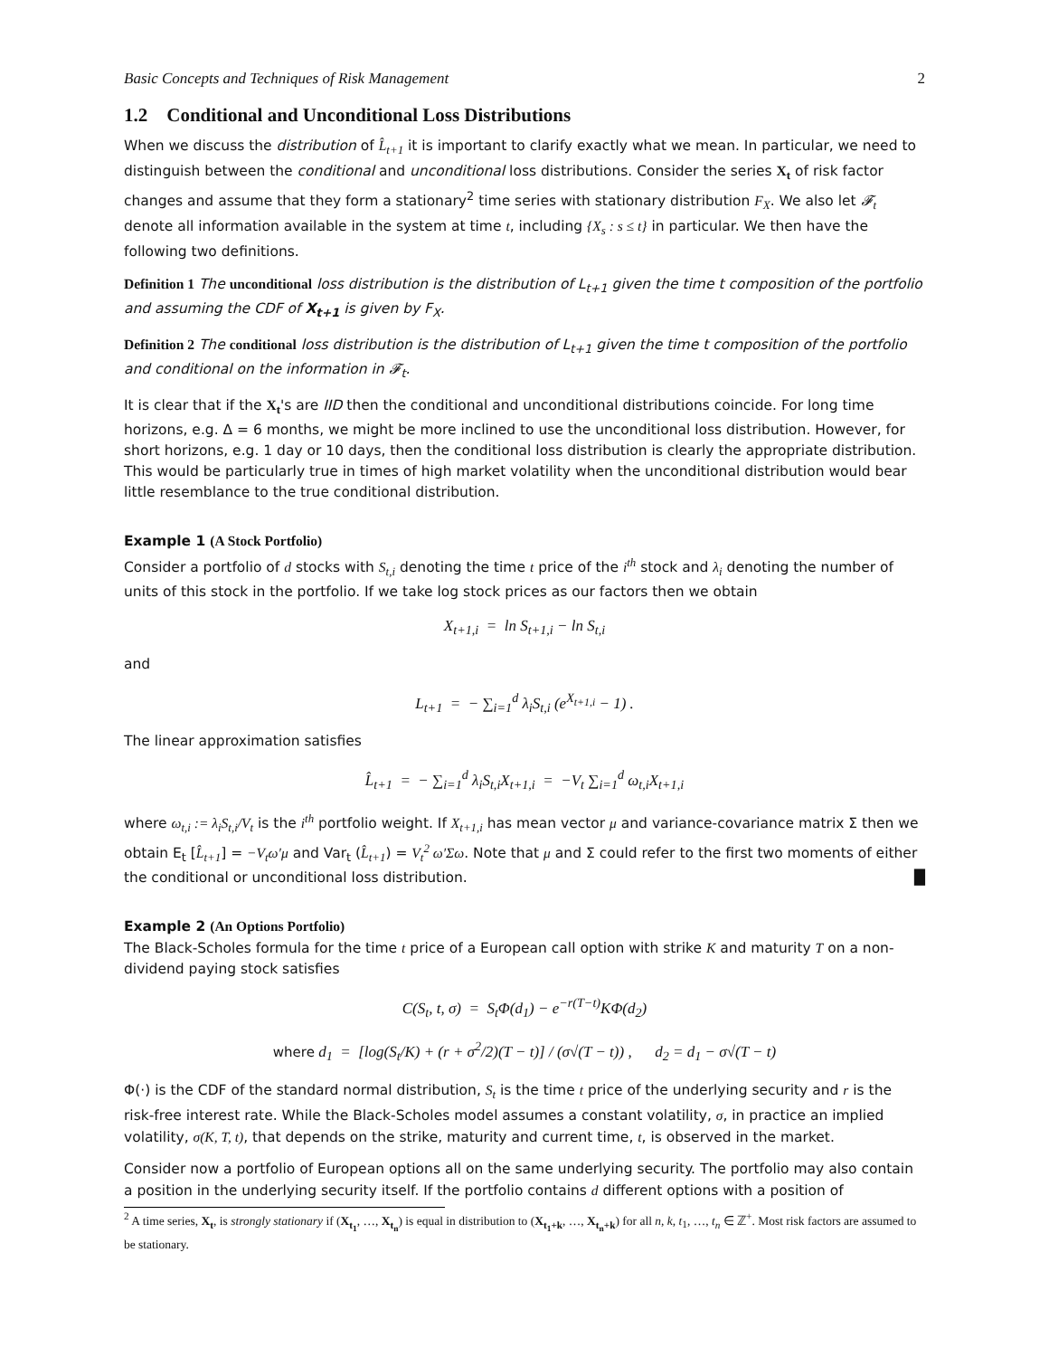Basic Concepts and Techniques of Risk Management 2
1.2 Conditional and Unconditional Loss Distributions
When we discuss the distribution of L̂<sub>t+1</sub> it is important to clarify exactly what we mean. In particular, we need to distinguish between the conditional and unconditional loss distributions. Consider the series X<sub>t</sub> of risk factor changes and assume that they form a stationary<sup>2</sup> time series with stationary distribution F<sub>X</sub>. We also let 𝓕<sub>t</sub> denote all information available in the system at time t, including {X<sub>s</sub> : s ≤ t} in particular. We then have the following two definitions.
Definition 1 The unconditional loss distribution is the distribution of L<sub>t+1</sub> given the time t composition of the portfolio and assuming the CDF of X<sub>t+1</sub> is given by F<sub>X</sub>.
Definition 2 The conditional loss distribution is the distribution of L<sub>t+1</sub> given the time t composition of the portfolio and conditional on the information in 𝓕<sub>t</sub>.
It is clear that if the X<sub>t</sub>'s are IID then the conditional and unconditional distributions coincide. For long time horizons, e.g. Δ = 6 months, we might be more inclined to use the unconditional loss distribution. However, for short horizons, e.g. 1 day or 10 days, then the conditional loss distribution is clearly the appropriate distribution. This would be particularly true in times of high market volatility when the unconditional distribution would bear little resemblance to the true conditional distribution.
Example 1 (A Stock Portfolio)
Consider a portfolio of d stocks with S<sub>t,i</sub> denoting the time t price of the i<sup>th</sup> stock and λ<sub>i</sub> denoting the number of units of this stock in the portfolio. If we take log stock prices as our factors then we obtain
X<sub>t+1,i</sub> = ln S<sub>t+1,i</sub> − ln S<sub>t,i</sub>
and
L<sub>t+1</sub> = − ∑<sub>i=1</sub><sup>d</sup> λ<sub>i</sub>S<sub>t,i</sub> (e<sup>X<sub>t+1,i</sub></sup> − 1) .
The linear approximation satisfies
L̂<sub>t+1</sub> = − ∑<sub>i=1</sub><sup>d</sup> λ<sub>i</sub>S<sub>t,i</sub>X<sub>t+1,i</sub> = −V<sub>t</sub> ∑<sub>i=1</sub><sup>d</sup> ω<sub>t,i</sub>X<sub>t+1,i</sub>
where ω<sub>t,i</sub> := λ<sub>i</sub>S<sub>t,i</sub>/V<sub>t</sub> is the i<sup>th</sup> portfolio weight. If X<sub>t+1,i</sub> has mean vector μ and variance-covariance matrix Σ then we obtain E<sub>t</sub> [L̂<sub>t+1</sub>] = −V<sub>t</sub>ω′μ and Var<sub>t</sub> (L̂<sub>t+1</sub>) = V<sub>t</sub><sup>2</sup> ω′Σω. Note that μ and Σ could refer to the first two moments of either the conditional or unconditional loss distribution. █
Example 2 (An Options Portfolio)
The Black-Scholes formula for the time t price of a European call option with strike K and maturity T on a non-dividend paying stock satisfies
C(S<sub>t</sub>, t, σ) = S<sub>t</sub>Φ(d<sub>1</sub>) − e<sup>−r(T−t)</sup>KΦ(d<sub>2</sub>)
where d<sub>1</sub> = [log(S<sub>t</sub>/K) + (r + σ<sup>2</sup>/2)(T − t)] / (σ√(T − t)) , d<sub>2</sub> = d<sub>1</sub> − σ√(T − t)
Φ(·) is the CDF of the standard normal distribution, S<sub>t</sub> is the time t price of the underlying security and r is the risk-free interest rate. While the Black-Scholes model assumes a constant volatility, σ, in practice an implied volatility, σ(K, T, t), that depends on the strike, maturity and current time, t, is observed in the market.
Consider now a portfolio of European options all on the same underlying security. The portfolio may also contain a position in the underlying security itself. If the portfolio contains d different options with a position of
<sup>2</sup> A time series, X<sub>t</sub>, is strongly stationary if (X<sub>t<sub>1</sub></sub>, …, X<sub>t<sub>n</sub></sub>) is equal in distribution to (X<sub>t<sub>1</sub>+k</sub>, …, X<sub>t<sub>n</sub>+k</sub>) for all n, k, t<sub>1</sub>, …, t<sub>n</sub> ∈ ℤ<sup>+</sup>. Most risk factors are assumed to be stationary.